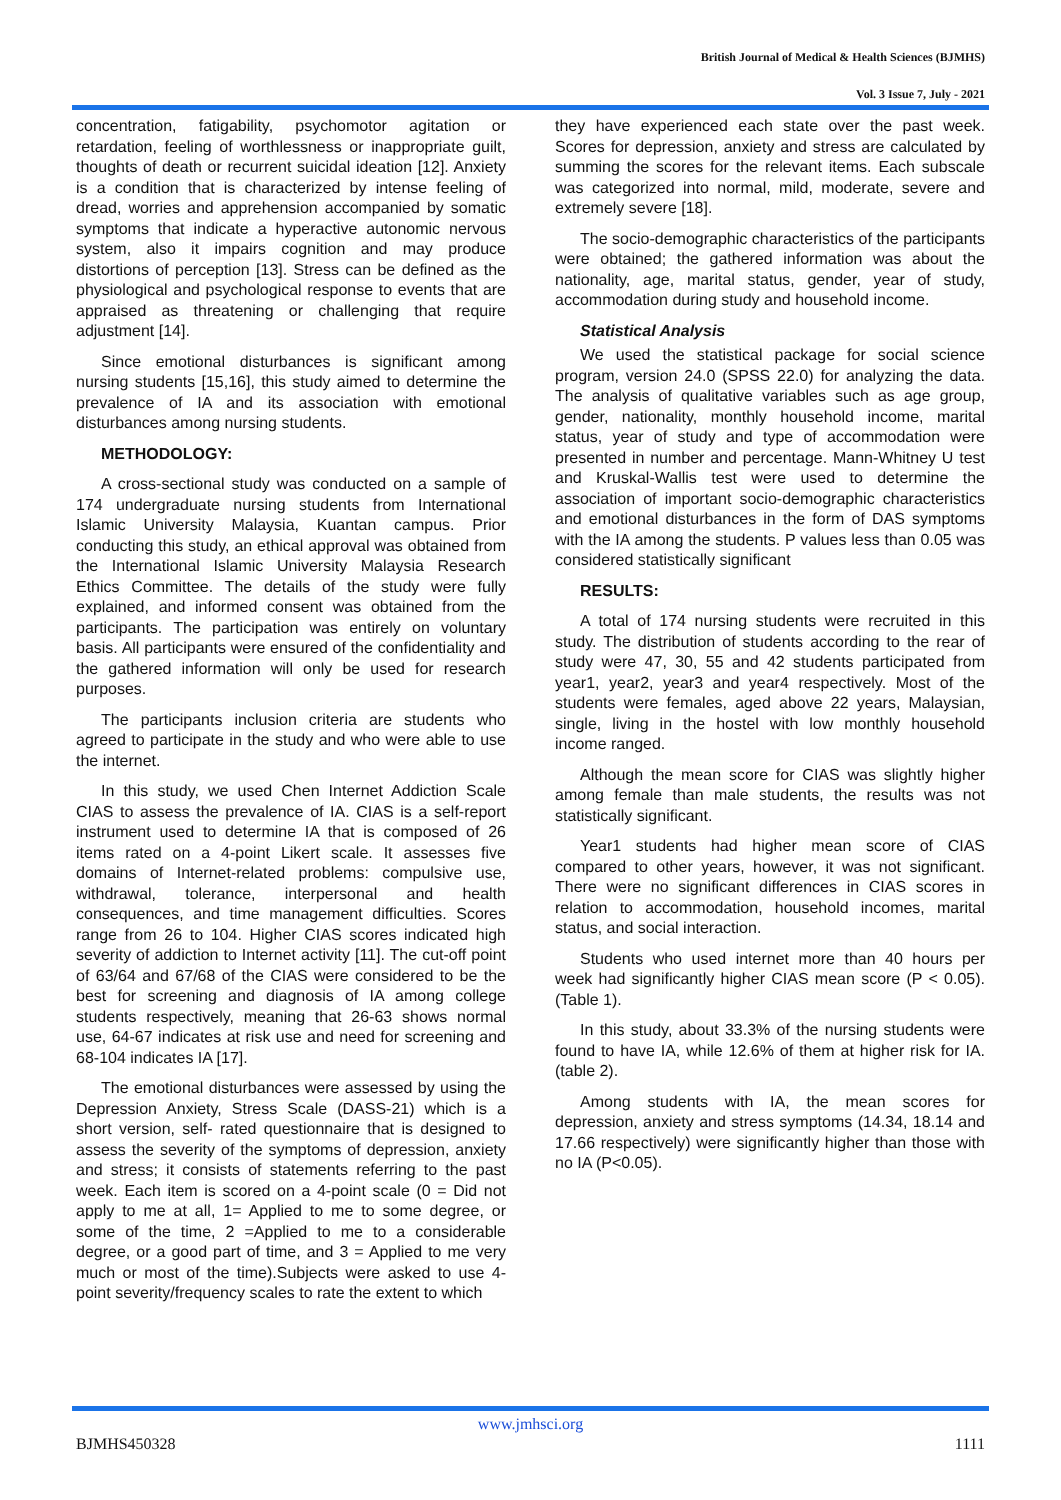British Journal of Medical & Health Sciences (BJMHS)
Vol. 3 Issue 7, July - 2021
concentration, fatigability, psychomotor agitation or retardation, feeling of worthlessness or inappropriate guilt, thoughts of death or recurrent suicidal ideation [12]. Anxiety is a condition that is characterized by intense feeling of dread, worries and apprehension accompanied by somatic symptoms that indicate a hyperactive autonomic nervous system, also it impairs cognition and may produce distortions of perception [13]. Stress can be defined as the physiological and psychological response to events that are appraised as threatening or challenging that require adjustment [14].
Since emotional disturbances is significant among nursing students [15,16], this study aimed to determine the prevalence of IA and its association with emotional disturbances among nursing students.
METHODOLOGY:
A cross-sectional study was conducted on a sample of 174 undergraduate nursing students from International Islamic University Malaysia, Kuantan campus. Prior conducting this study, an ethical approval was obtained from the International Islamic University Malaysia Research Ethics Committee. The details of the study were fully explained, and informed consent was obtained from the participants. The participation was entirely on voluntary basis. All participants were ensured of the confidentiality and the gathered information will only be used for research purposes.
The participants inclusion criteria are students who agreed to participate in the study and who were able to use the internet.
In this study, we used Chen Internet Addiction Scale CIAS to assess the prevalence of IA. CIAS is a self-report instrument used to determine IA that is composed of 26 items rated on a 4-point Likert scale. It assesses five domains of Internet-related problems: compulsive use, withdrawal, tolerance, interpersonal and health consequences, and time management difficulties. Scores range from 26 to 104. Higher CIAS scores indicated high severity of addiction to Internet activity [11]. The cut-off point of 63/64 and 67/68 of the CIAS were considered to be the best for screening and diagnosis of IA among college students respectively, meaning that 26-63 shows normal use, 64-67 indicates at risk use and need for screening and 68-104 indicates IA [17].
The emotional disturbances were assessed by using the Depression Anxiety, Stress Scale (DASS-21) which is a short version, self- rated questionnaire that is designed to assess the severity of the symptoms of depression, anxiety and stress; it consists of statements referring to the past week. Each item is scored on a 4-point scale (0 = Did not apply to me at all, 1= Applied to me to some degree, or some of the time, 2 =Applied to me to a considerable degree, or a good part of time, and 3 = Applied to me very much or most of the time).Subjects were asked to use 4-point severity/frequency scales to rate the extent to which
they have experienced each state over the past week. Scores for depression, anxiety and stress are calculated by summing the scores for the relevant items. Each subscale was categorized into normal, mild, moderate, severe and extremely severe [18].
The socio-demographic characteristics of the participants were obtained; the gathered information was about the nationality, age, marital status, gender, year of study, accommodation during study and household income.
Statistical Analysis
We used the statistical package for social science program, version 24.0 (SPSS 22.0) for analyzing the data. The analysis of qualitative variables such as age group, gender, nationality, monthly household income, marital status, year of study and type of accommodation were presented in number and percentage. Mann-Whitney U test and Kruskal-Wallis test were used to determine the association of important socio-demographic characteristics and emotional disturbances in the form of DAS symptoms with the IA among the students. P values less than 0.05 was considered statistically significant
RESULTS:
A total of 174 nursing students were recruited in this study. The distribution of students according to the rear of study were 47, 30, 55 and 42 students participated from year1, year2, year3 and year4 respectively. Most of the students were females, aged above 22 years, Malaysian, single, living in the hostel with low monthly household income ranged.
Although the mean score for CIAS was slightly higher among female than male students, the results was not statistically significant.
Year1 students had higher mean score of CIAS compared to other years, however, it was not significant. There were no significant differences in CIAS scores in relation to accommodation, household incomes, marital status, and social interaction.
Students who used internet more than 40 hours per week had significantly higher CIAS mean score (P < 0.05). (Table 1).
In this study, about 33.3% of the nursing students were found to have IA, while 12.6% of them at higher risk for IA. (table 2).
Among students with IA, the mean scores for depression, anxiety and stress symptoms (14.34, 18.14 and 17.66 respectively) were significantly higher than those with no IA (P<0.05).
www.jmhsci.org
BJMHS450328 1111